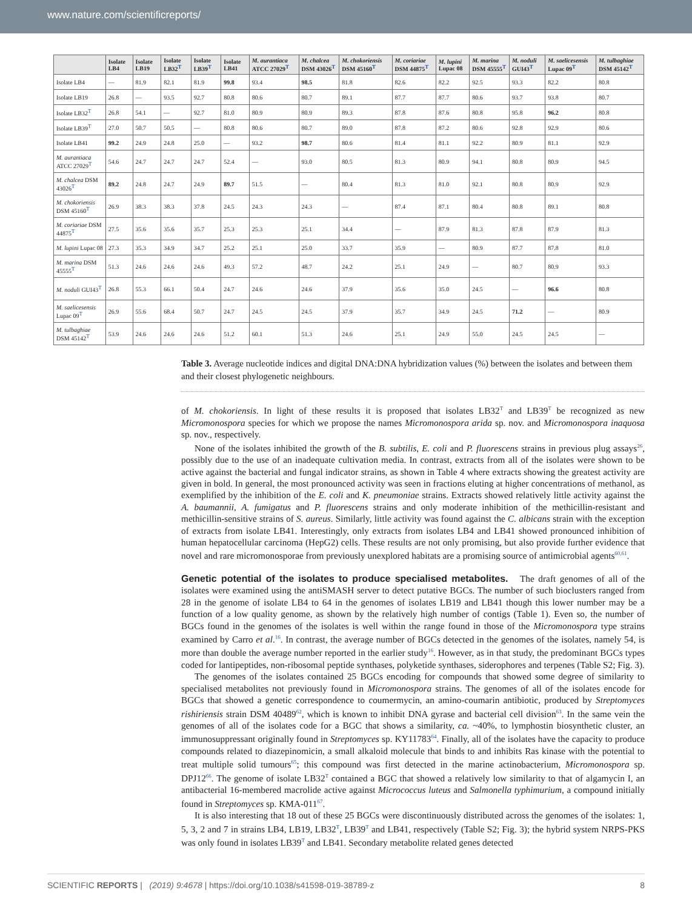www.nature.com/scientificreports/
| | Isolate LB4 | Isolate LB19 | Isolate LB32<sup>T</sup> | Isolate LB39<sup>T</sup> | Isolate LB41 | M. aurantiaca ATCC 27029<sup>T</sup> | M. chalcea DSM 43026<sup>T</sup> | M. chokoriensis DSM 45160<sup>T</sup> | M. coriariae DSM 44875<sup>T</sup> | M. lupini Lupac 08 | M. marina DSM 45555<sup>T</sup> | M. noduli GUI43<sup>T</sup> | M. saelicesensis Lupac 09<sup>T</sup> | M. tulbaghiae DSM 45142<sup>T</sup> |
| --- | --- | --- | --- | --- | --- | --- | --- | --- | --- | --- | --- | --- | --- | --- |
| Isolate LB4 | — | 81.9 | 82.1 | 81.9 | 99.8 | 93.4 | 98.5 | 81.8 | 82.6 | 82.2 | 92.5 | 93.3 | 82.2 | 80.8 |
| Isolate LB19 | 26.8 | — | 93.5 | 92.7 | 80.8 | 80.6 | 80.7 | 89.1 | 87.7 | 87.7 | 80.6 | 93.7 | 93.8 | 80.7 |
| Isolate LB32<sup>T</sup> | 26.8 | 54.1 | — | 92.7 | 81.0 | 80.9 | 80.9 | 89.3 | 87.8 | 87.6 | 80.8 | 95.8 | 96.2 | 80.8 |
| Isolate LB39<sup>T</sup> | 27.0 | 50.7 | 50.5 | — | 80.8 | 80.6 | 80.7 | 89.0 | 87.8 | 87.2 | 80.6 | 92.8 | 92.9 | 80.6 |
| Isolate LB41 | 99.2 | 24.9 | 24.8 | 25.0 | — | 93.2 | 98.7 | 80.6 | 81.4 | 81.1 | 92.2 | 80.9 | 81.1 | 92.9 |
| M. aurantiaca ATCC 27029<sup>T</sup> | 54.6 | 24.7 | 24.7 | 24.7 | 52.4 | — | 93.0 | 80.5 | 81.3 | 80.9 | 94.1 | 80.8 | 80.9 | 94.5 |
| M. chalcea DSM 43026<sup>T</sup> | 89.2 | 24.8 | 24.7 | 24.9 | 89.7 | 51.5 | — | 80.4 | 81.3 | 81.0 | 92.1 | 80.8 | 80.9 | 92.9 |
| M. chokoriensis DSM 45160<sup>T</sup> | 26.9 | 38.3 | 38.3 | 37.8 | 24.5 | 24.3 | 24.3 | — | 87.4 | 87.1 | 80.4 | 80.8 | 89.1 | 80.8 |
| M. coriariae DSM 44875<sup>T</sup> | 27.5 | 35.6 | 35.6 | 35.7 | 25.3 | 25.3 | 25.1 | 34.4 | — | 87.9 | 81.3 | 87.8 | 87.9 | 81.3 |
| M. lupini Lupac 08 | 27.3 | 35.3 | 34.9 | 34.7 | 25.2 | 25.1 | 25.0 | 33.7 | 35.9 | — | 80.9 | 87.7 | 87.8 | 81.0 |
| M. marina DSM 45555<sup>T</sup> | 51.3 | 24.6 | 24.6 | 24.6 | 49.3 | 57.2 | 48.7 | 24.2 | 25.1 | 24.9 | — | 80.7 | 80.9 | 93.3 |
| M. noduli GUI43<sup>T</sup> | 26.8 | 55.3 | 66.1 | 50.4 | 24.7 | 24.6 | 24.6 | 37.9 | 35.6 | 35.0 | 24.5 | — | 96.6 | 80.8 |
| M. saelicesensis Lupac 09<sup>T</sup> | 26.9 | 55.6 | 68.4 | 50.7 | 24.7 | 24.5 | 24.5 | 37.9 | 35.7 | 34.9 | 24.5 | 71.2 | — | 80.9 |
| M. tulbaghiae DSM 45142<sup>T</sup> | 53.9 | 24.6 | 24.6 | 24.6 | 51.2 | 60.1 | 51.3 | 24.6 | 25.1 | 24.9 | 55.0 | 24.5 | 24.5 | — |
Table 3. Average nucleotide indices and digital DNA:DNA hybridization values (%) between the isolates and between them and their closest phylogenetic neighbours.
of M. chokoriensis. In light of these results it is proposed that isolates LB32<sup>T</sup> and LB39<sup>T</sup> be recognized as new Micromonospora species for which we propose the names Micromonospora arida sp. nov. and Micromonospora inaquosa sp. nov., respectively.
None of the isolates inhibited the growth of the B. subtilis, E. coli and P. fluorescens strains in previous plug assays<sup>26</sup>, possibly due to the use of an inadequate cultivation media. In contrast, extracts from all of the isolates were shown to be active against the bacterial and fungal indicator strains, as shown in Table 4 where extracts showing the greatest activity are given in bold. In general, the most pronounced activity was seen in fractions eluting at higher concentrations of methanol, as exemplified by the inhibition of the E. coli and K. pneumoniae strains. Extracts showed relatively little activity against the A. baumannii, A. fumigatus and P. fluorescens strains and only moderate inhibition of the methicillin-resistant and methicillin-sensitive strains of S. aureus. Similarly, little activity was found against the C. albicans strain with the exception of extracts from isolate LB41. Interestingly, only extracts from isolates LB4 and LB41 showed pronounced inhibition of human hepatocellular carcinoma (HepG2) cells. These results are not only promising, but also provide further evidence that novel and rare micromonosporae from previously unexplored habitats are a promising source of antimicrobial agents<sup>60,61</sup>.
Genetic potential of the isolates to produce specialised metabolites.
The draft genomes of all of the isolates were examined using the antiSMASH server to detect putative BGCs. The number of such bioclusters ranged from 28 in the genome of isolate LB4 to 64 in the genomes of isolates LB19 and LB41 though this lower number may be a function of a low quality genome, as shown by the relatively high number of contigs (Table 1). Even so, the number of BGCs found in the genomes of the isolates is well within the range found in those of the Micromonospora type strains examined by Carro et al.<sup>16</sup>. In contrast, the average number of BGCs detected in the genomes of the isolates, namely 54, is more than double the average number reported in the earlier study<sup>16</sup>. However, as in that study, the predominant BGCs types coded for lantipeptides, non-ribosomal peptide synthases, polyketide synthases, siderophores and terpenes (Table S2; Fig. 3).
The genomes of the isolates contained 25 BGCs encoding for compounds that showed some degree of similarity to specialised metabolites not previously found in Micromonospora strains. The genomes of all of the isolates encode for BGCs that showed a genetic correspondence to coumermycin, an amino-coumarin antibiotic, produced by Streptomyces rishiriensis strain DSM 40489<sup>62</sup>, which is known to inhibit DNA gyrase and bacterial cell division<sup>63</sup>. In the same vein the genomes of all of the isolates code for a BGC that shows a similarity, ca. ~40%, to lymphostin biosynthetic cluster, an immunosuppressant originally found in Streptomyces sp. KY11783<sup>64</sup>. Finally, all of the isolates have the capacity to produce compounds related to diazepinomicin, a small alkaloid molecule that binds to and inhibits Ras kinase with the potential to treat multiple solid tumours<sup>65</sup>; this compound was first detected in the marine actinobacterium, Micromonospora sp. DPJ12<sup>66</sup>. The genome of isolate LB32<sup>T</sup> contained a BGC that showed a relatively low similarity to that of algamycin I, an antibacterial 16-membered macrolide active against Micrococcus luteus and Salmonella typhimurium, a compound initially found in Streptomyces sp. KMA-011<sup>67</sup>.
It is also interesting that 18 out of these 25 BGCs were discontinuously distributed across the genomes of the isolates: 1, 5, 3, 2 and 7 in strains LB4, LB19, LB32<sup>T</sup>, LB39<sup>T</sup> and LB41, respectively (Table S2; Fig. 3); the hybrid system NRPS-PKS was only found in isolates LB39<sup>T</sup> and LB41. Secondary metabolite related genes detected
SCIENTIFIC REPORTS | (2019) 9:4678 | https://doi.org/10.1038/s41598-019-38789-z 8